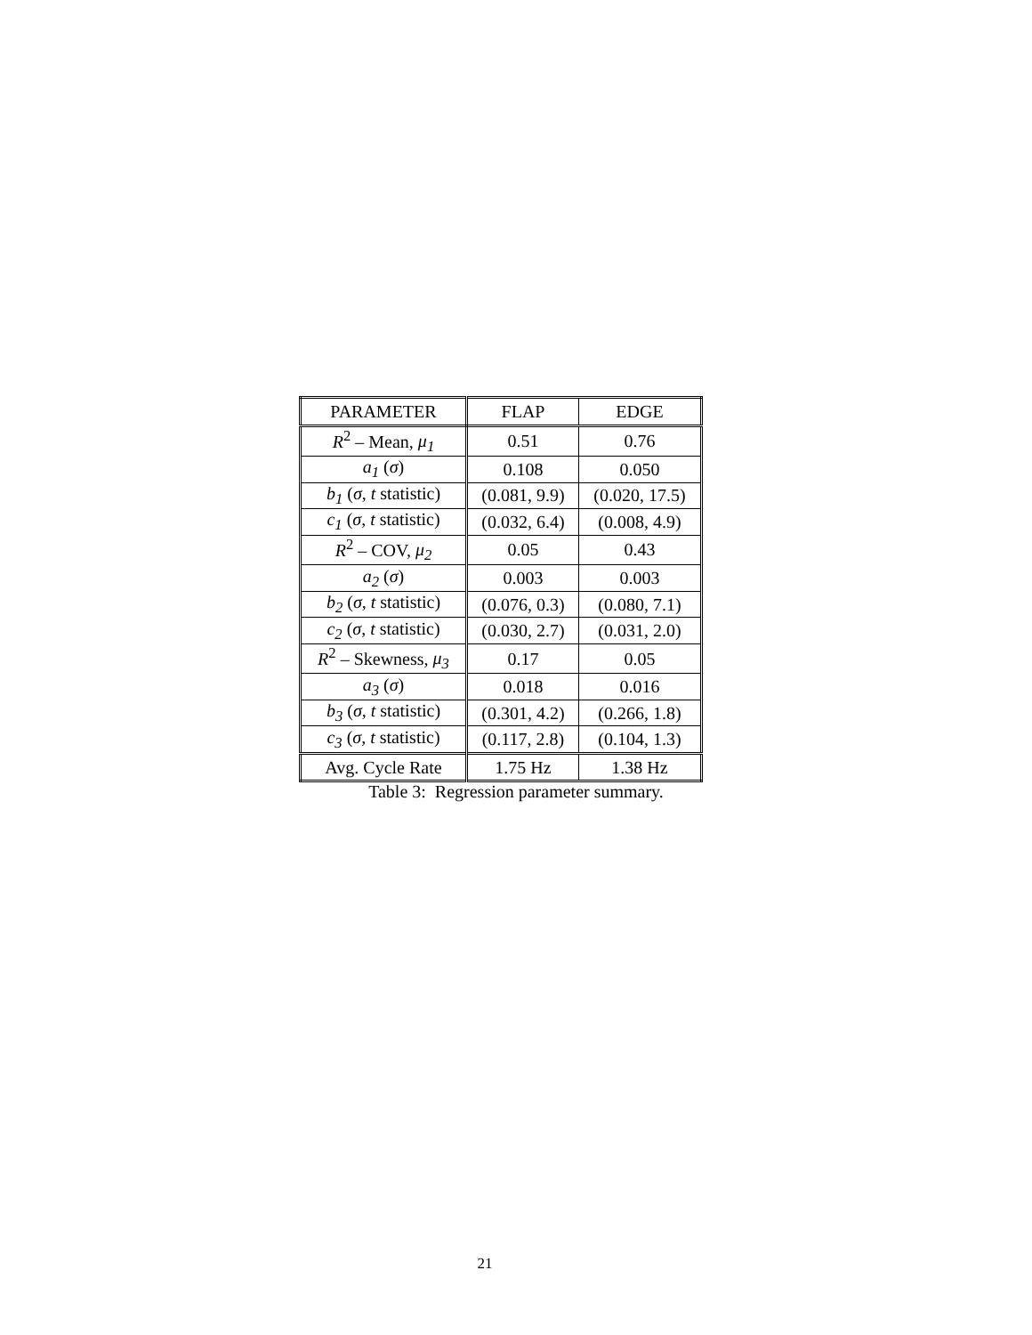| PARAMETER | FLAP | EDGE |
| --- | --- | --- |
| R<sup>2</sup> – Mean, μ<sub>1</sub> | 0.51 | 0.76 |
| a<sub>1</sub> ( σ ) | 0.108 | 0.050 |
| b<sub>1</sub> ( σ , t statistic) | (0.081, 9.9) | (0.020, 17.5) |
| c<sub>1</sub> ( σ , t statistic) | (0.032, 6.4) | (0.008, 4.9) |
| R<sup>2</sup> – COV, μ<sub>2</sub> | 0.05 | 0.43 |
| a<sub>2</sub> ( σ ) | 0.003 | 0.003 |
| b<sub>2</sub> ( σ , t statistic) | (0.076, 0.3) | (0.080, 7.1) |
| c<sub>2</sub> ( σ , t statistic) | (0.030, 2.7) | (0.031, 2.0) |
| R<sup>2</sup> – Skewness, μ<sub>3</sub> | 0.17 | 0.05 |
| a<sub>3</sub> ( σ ) | 0.018 | 0.016 |
| b<sub>3</sub> ( σ , t statistic) | (0.301, 4.2) | (0.266, 1.8) |
| c<sub>3</sub> ( σ , t statistic) | (0.117, 2.8) | (0.104, 1.3) |
| Avg. Cycle Rate | 1.75 Hz | 1.38 Hz |
Table 3: Regression parameter summary.
21